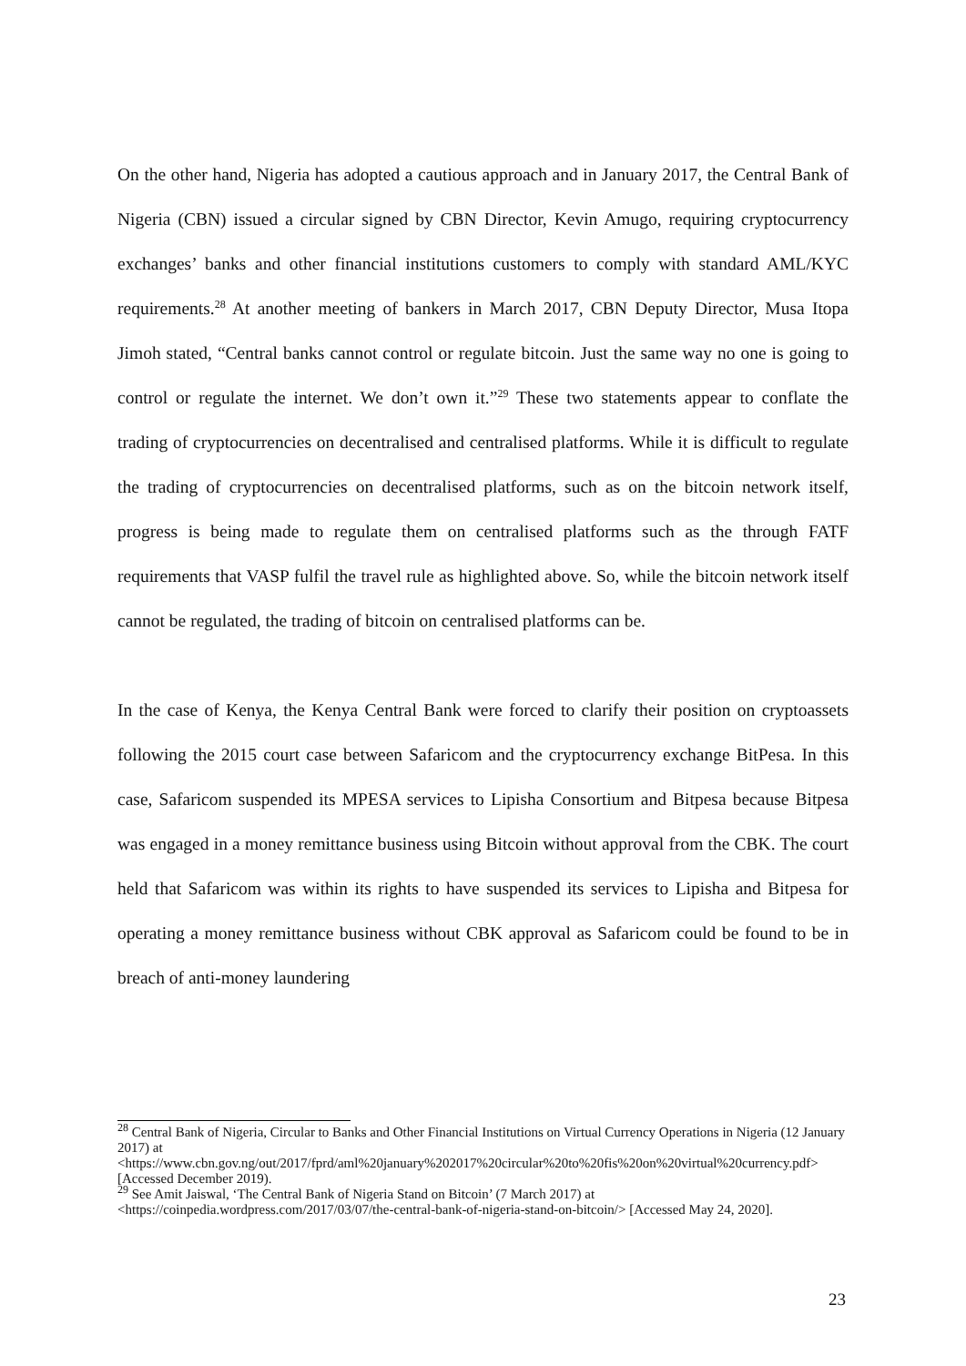On the other hand, Nigeria has adopted a cautious approach and in January 2017, the Central Bank of Nigeria (CBN) issued a circular signed by CBN Director, Kevin Amugo, requiring cryptocurrency exchanges’ banks and other financial institutions customers to comply with standard AML/KYC requirements.<sup>28</sup> At another meeting of bankers in March 2017, CBN Deputy Director, Musa Itopa Jimoh stated, “Central banks cannot control or regulate bitcoin. Just the same way no one is going to control or regulate the internet. We don’t own it.”<sup>29</sup> These two statements appear to conflate the trading of cryptocurrencies on decentralised and centralised platforms. While it is difficult to regulate the trading of cryptocurrencies on decentralised platforms, such as on the bitcoin network itself, progress is being made to regulate them on centralised platforms such as the through FATF requirements that VASP fulfil the travel rule as highlighted above. So, while the bitcoin network itself cannot be regulated, the trading of bitcoin on centralised platforms can be.
In the case of Kenya, the Kenya Central Bank were forced to clarify their position on cryptoassets following the 2015 court case between Safaricom and the cryptocurrency exchange BitPesa. In this case, Safaricom suspended its MPESA services to Lipisha Consortium and Bitpesa because Bitpesa was engaged in a money remittance business using Bitcoin without approval from the CBK. The court held that Safaricom was within its rights to have suspended its services to Lipisha and Bitpesa for operating a money remittance business without CBK approval as Safaricom could be found to be in breach of anti-money laundering
<sup>28</sup> Central Bank of Nigeria, Circular to Banks and Other Financial Institutions on Virtual Currency Operations in Nigeria (12 January 2017) at <https://www.cbn.gov.ng/out/2017/fprd/aml%20january%202017%20circular%20to%20fis%20on%20virtual%20currency.pdf> [Accessed December 2019).
<sup>29</sup> See Amit Jaiswal, ‘The Central Bank of Nigeria Stand on Bitcoin’ (7 March 2017) at <https://coinpedia.wordpress.com/2017/03/07/the-central-bank-of-nigeria-stand-on-bitcoin/> [Accessed May 24, 2020].
23